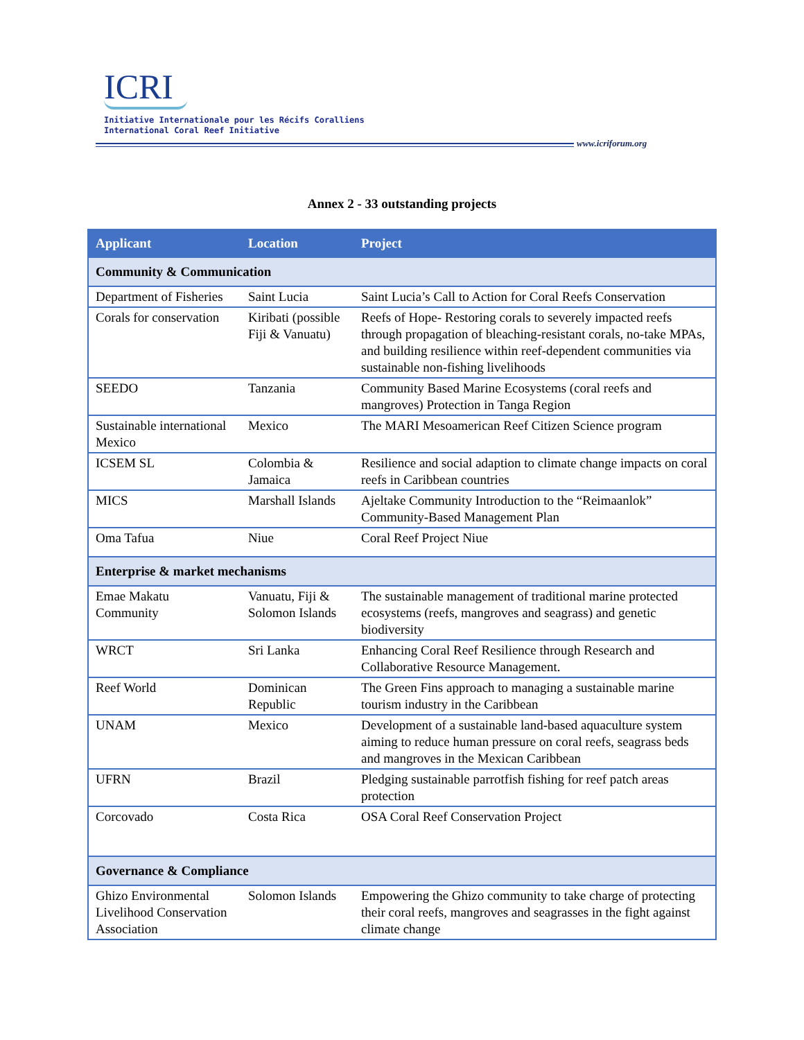ICRI
Initiative Internationale pour les Récifs Coralliens
International Coral Reef Initiative
www.icriforum.org
Annex 2 - 33 outstanding projects
| Applicant | Location | Project |
| --- | --- | --- |
| Community & Communication | | |
| Department of Fisheries | Saint Lucia | Saint Lucia’s Call to Action for Coral Reefs Conservation |
| Corals for conservation | Kiribati (possible Fiji & Vanuatu) | Reefs of Hope- Restoring corals to severely impacted reefs through propagation of bleaching-resistant corals, no-take MPAs, and building resilience within reef-dependent communities via sustainable non-fishing livelihoods |
| SEEDO | Tanzania | Community Based Marine Ecosystems (coral reefs and mangroves) Protection in Tanga Region |
| Sustainable international Mexico | Mexico | The MARI Mesoamerican Reef Citizen Science program |
| ICSEM SL | Colombia & Jamaica | Resilience and social adaption to climate change impacts on coral reefs in Caribbean countries |
| MICS | Marshall Islands | Ajeltake Community Introduction to the “Reimaanlok” Community-Based Management Plan |
| Oma Tafua | Niue | Coral Reef Project Niue |
| Enterprise & market mechanisms | | |
| Emae Makatu Community | Vanuatu, Fiji & Solomon Islands | The sustainable management of traditional marine protected ecosystems (reefs, mangroves and seagrass) and genetic biodiversity |
| WRCT | Sri Lanka | Enhancing Coral Reef Resilience through Research and Collaborative Resource Management. |
| Reef World | Dominican Republic | The Green Fins approach to managing a sustainable marine tourism industry in the Caribbean |
| UNAM | Mexico | Development of a sustainable land-based aquaculture system aiming to reduce human pressure on coral reefs, seagrass beds and mangroves in the Mexican Caribbean |
| UFRN | Brazil | Pledging sustainable parrotfish fishing for reef patch areas protection |
| Corcovado | Costa Rica | OSA Coral Reef Conservation Project |
| Governance & Compliance | | |
| Ghizo Environmental Livelihood Conservation Association | Solomon Islands | Empowering the Ghizo community to take charge of protecting their coral reefs, mangroves and seagrasses in the fight against climate change |